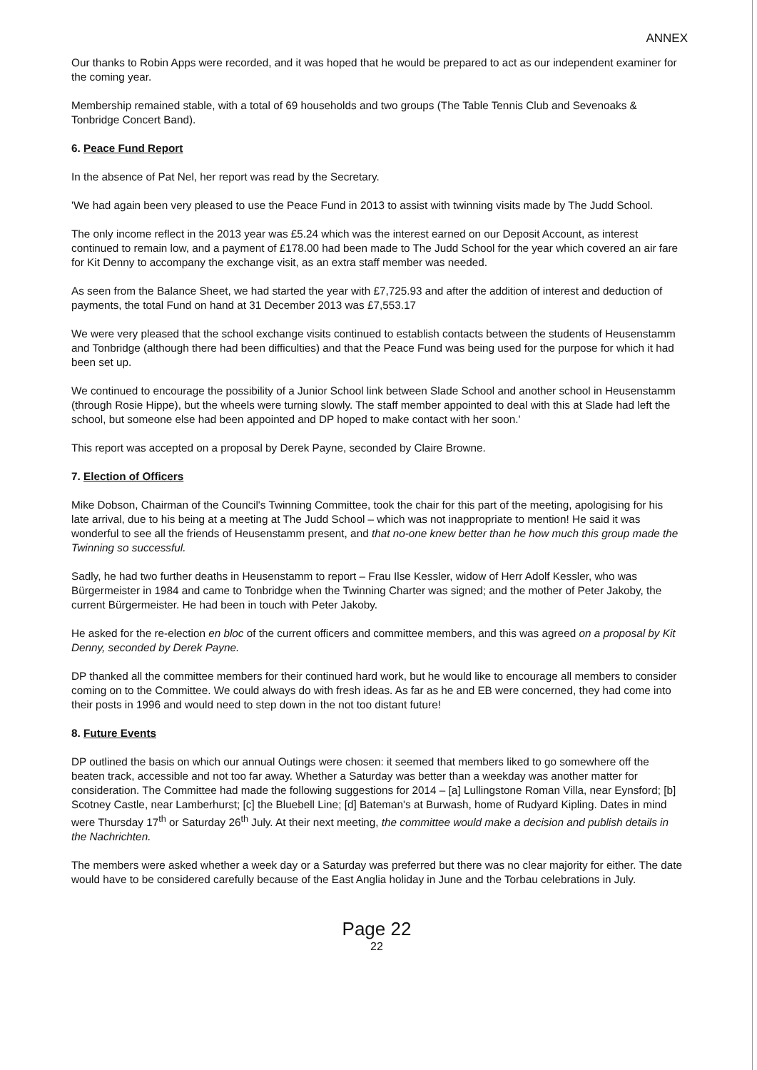ANNEX
Our thanks to Robin Apps were recorded, and it was hoped that he would be prepared to act as our independent examiner for the coming year.
Membership remained stable, with a total of 69 households and two groups (The Table Tennis Club and Sevenoaks & Tonbridge Concert Band).
6. Peace Fund Report
In the absence of Pat Nel, her report was read by the Secretary.
'We had again been very pleased to use the Peace Fund in 2013 to assist with twinning visits made by The Judd School.
The only income reflect in the 2013 year was £5.24 which was the interest earned on our Deposit Account, as interest continued to remain low, and a payment of £178.00 had been made to The Judd School for the year which covered an air fare for Kit Denny to accompany the exchange visit, as an extra staff member was needed.
As seen from the Balance Sheet, we had started the year with £7,725.93 and after the addition of interest and deduction of payments, the total Fund on hand at 31 December 2013 was £7,553.17
We were very pleased that the school exchange visits continued to establish contacts between the students of Heusenstamm and Tonbridge (although there had been difficulties) and that the Peace Fund was being used for the purpose for which it had been set up.
We continued to encourage the possibility of a Junior School link between Slade School and another school in Heusenstamm (through Rosie Hippe), but the wheels were turning slowly. The staff member appointed to deal with this at Slade had left the school, but someone else had been appointed and DP hoped to make contact with her soon.'
This report was accepted on a proposal by Derek Payne, seconded by Claire Browne.
7. Election of Officers
Mike Dobson, Chairman of the Council's Twinning Committee, took the chair for this part of the meeting, apologising for his late arrival, due to his being at a meeting at The Judd School – which was not inappropriate to mention! He said it was wonderful to see all the friends of Heusenstamm present, and that no-one knew better than he how much this group made the Twinning so successful.
Sadly, he had two further deaths in Heusenstamm to report – Frau Ilse Kessler, widow of Herr Adolf Kessler, who was Bürgermeister in 1984 and came to Tonbridge when the Twinning Charter was signed; and the mother of Peter Jakoby, the current Bürgermeister. He had been in touch with Peter Jakoby.
He asked for the re-election en bloc of the current officers and committee members, and this was agreed on a proposal by Kit Denny, seconded by Derek Payne.
DP thanked all the committee members for their continued hard work, but he would like to encourage all members to consider coming on to the Committee. We could always do with fresh ideas. As far as he and EB were concerned, they had come into their posts in 1996 and would need to step down in the not too distant future!
8. Future Events
DP outlined the basis on which our annual Outings were chosen: it seemed that members liked to go somewhere off the beaten track, accessible and not too far away. Whether a Saturday was better than a weekday was another matter for consideration. The Committee had made the following suggestions for 2014 – [a] Lullingstone Roman Villa, near Eynsford; [b] Scotney Castle, near Lamberhurst; [c] the Bluebell Line; [d] Bateman's at Burwash, home of Rudyard Kipling. Dates in mind were Thursday 17<sup>th</sup> or Saturday 26<sup>th</sup> July. At their next meeting, the committee would make a decision and publish details in the Nachrichten.
The members were asked whether a week day or a Saturday was preferred but there was no clear majority for either. The date would have to be considered carefully because of the East Anglia holiday in June and the Torbau celebrations in July.
Page 22
22